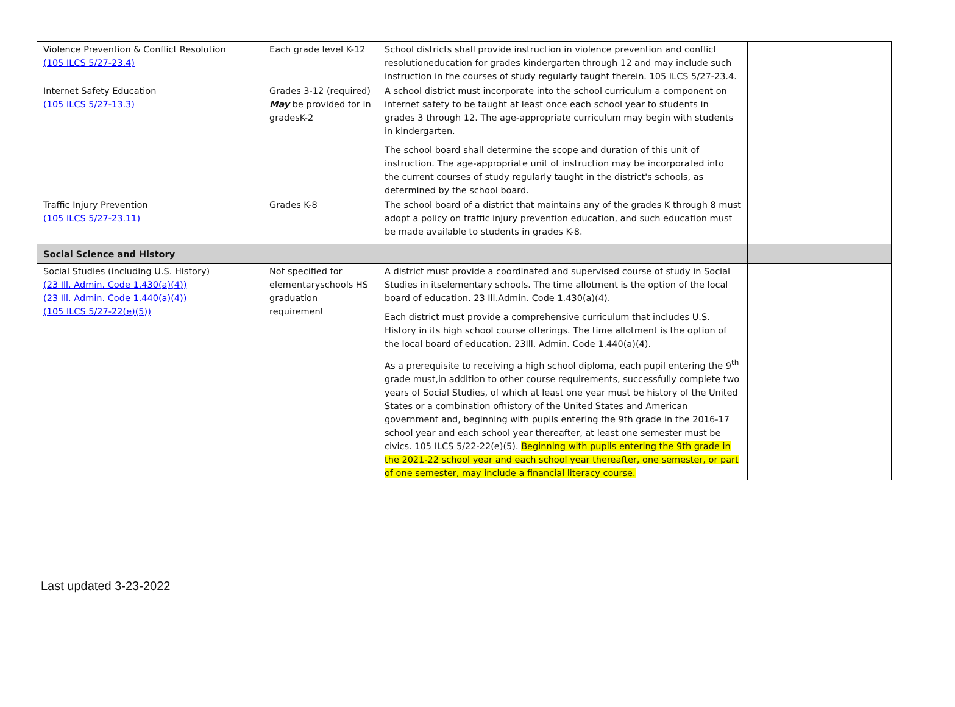| Violence Prevention & Conflict Resolution (105 ILCS 5/27-23.4) | Each grade level K-12 | School districts shall provide instruction in violence prevention and conflict resolutioneducation for grades kindergarten through 12 and may include such instruction in the courses of study regularly taught therein. 105 ILCS 5/27-23.4. | |
| Internet Safety Education (105 ILCS 5/27-13.3) | Grades 3-12 (required) May be provided for in gradesK-2 | A school district must incorporate into the school curriculum a component on internet safety to be taught at least once each school year to students in grades 3 through 12. The age-appropriate curriculum may begin with students in kindergarten. The school board shall determine the scope and duration of this unit of instruction. The age-appropriate unit of instruction may be incorporated into the current courses of study regularly taught in the district's schools, as determined by the school board. | |
| Traffic Injury Prevention (105 ILCS 5/27-23.11) | Grades K-8 | The school board of a district that maintains any of the grades K through 8 must adopt a policy on traffic injury prevention education, and such education must be made available to students in grades K-8. | |
| Social Science and History | | | |
| Social Studies (including U.S. History) (23 Ill. Admin. Code 1.430(a)(4)) (23 Ill. Admin. Code 1.440(a)(4)) (105 ILCS 5/27-22(e)(5)) | Not specified for elementaryschools HS graduation requirement | A district must provide a coordinated and supervised course of study in Social Studies in itselementary schools. The time allotment is the option of the local board of education. 23 Ill.Admin. Code 1.430(a)(4). Each district must provide a comprehensive curriculum that includes U.S. History in its high school course offerings. The time allotment is the option of the local board of education. 23Ill. Admin. Code 1.440(a)(4). As a prerequisite to receiving a high school diploma, each pupil entering the 9<sup>th</sup> grade must,in addition to other course requirements, successfully complete two years of Social Studies, of which at least one year must be history of the United States or a combination ofhistory of the United States and American government and, beginning with pupils entering the 9th grade in the 2016-17 school year and each school year thereafter, at least one semester must be civics. 105 ILCS 5/22-22(e)(5). Beginning with pupils entering the 9th grade in the 2021-22 school year and each school year thereafter, one semester, or part of one semester, may include a financial literacy course. | |
Last updated 3-23-2022